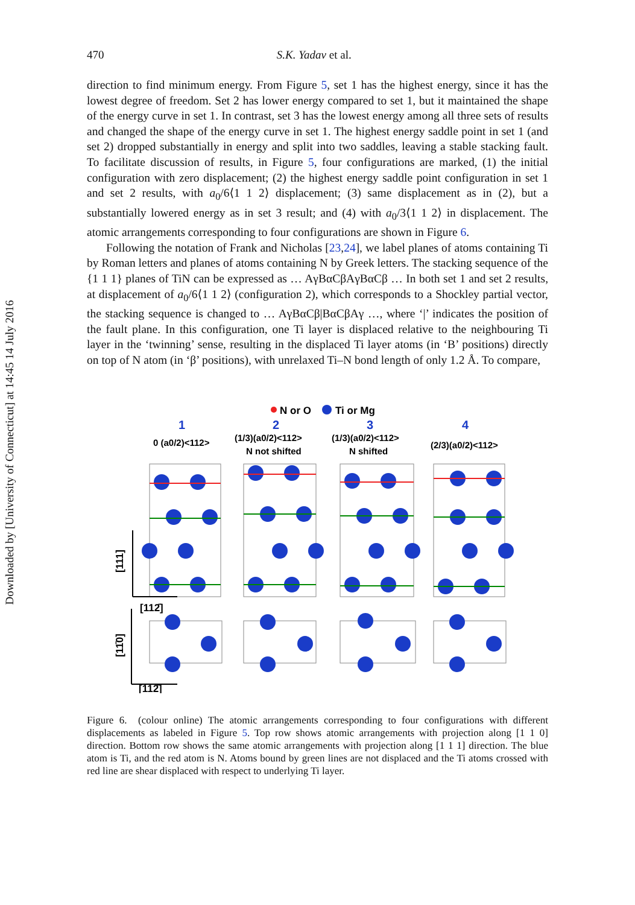Downloaded by [University of Connecticut] at 14:45 14 July 2016
470 S.K. Yadav et al.
direction to find minimum energy. From Figure 5, set 1 has the highest energy, since it has the lowest degree of freedom. Set 2 has lower energy compared to set 1, but it maintained the shape of the energy curve in set 1. In contrast, set 3 has the lowest energy among all three sets of results and changed the shape of the energy curve in set 1. The highest energy saddle point in set 1 (and set 2) dropped substantially in energy and split into two saddles, leaving a stable stacking fault. To facilitate discussion of results, in Figure 5, four configurations are marked, (1) the initial configuration with zero displacement; (2) the highest energy saddle point configuration in set 1 and set 2 results, with a<sub>0</sub>/6⟨1 1 2⟩ displacement; (3) same displacement as in (2), but a substantially lowered energy as in set 3 result; and (4) with a<sub>0</sub>/3⟨1 1 2⟩ in displacement. The atomic arrangements corresponding to four configurations are shown in Figure 6.
Following the notation of Frank and Nicholas [23,24], we label planes of atoms containing Ti by Roman letters and planes of atoms containing N by Greek letters. The stacking sequence of the {1 1 1} planes of TiN can be expressed as … AγBαCβAγBαCβ … In both set 1 and set 2 results, at displacement of a<sub>0</sub>/6⟨1 1 2⟩ (configuration 2), which corresponds to a Shockley partial vector, the stacking sequence is changed to … AγBαCβ|BαCβAγ …, where ‘|’ indicates the position of the fault plane. In this configuration, one Ti layer is displaced relative to the neighbouring Ti layer in the ‘twinning’ sense, resulting in the displaced Ti layer atoms (in ‘B’ positions) directly on top of N atom (in ‘β’ positions), with unrelaxed Ti–N bond length of only 1.2 Å. To compare,
N or O
Ti or Mg
1
2
3
4
0 (a0/2)<112>
(1/3)(a0/2)<112>
N not shifted
(1/3)(a0/2)<112>
N shifted
(2/3)(a0/2)<112>
[112̄]
[112̄]
[111]
[11̄0]
Figure 6. (colour online) The atomic arrangements corresponding to four configurations with different displacements as labeled in Figure 5. Top row shows atomic arrangements with projection along [1 1 0] direction. Bottom row shows the same atomic arrangements with projection along [1 1 1] direction. The blue atom is Ti, and the red atom is N. Atoms bound by green lines are not displaced and the Ti atoms crossed with red line are shear displaced with respect to underlying Ti layer.